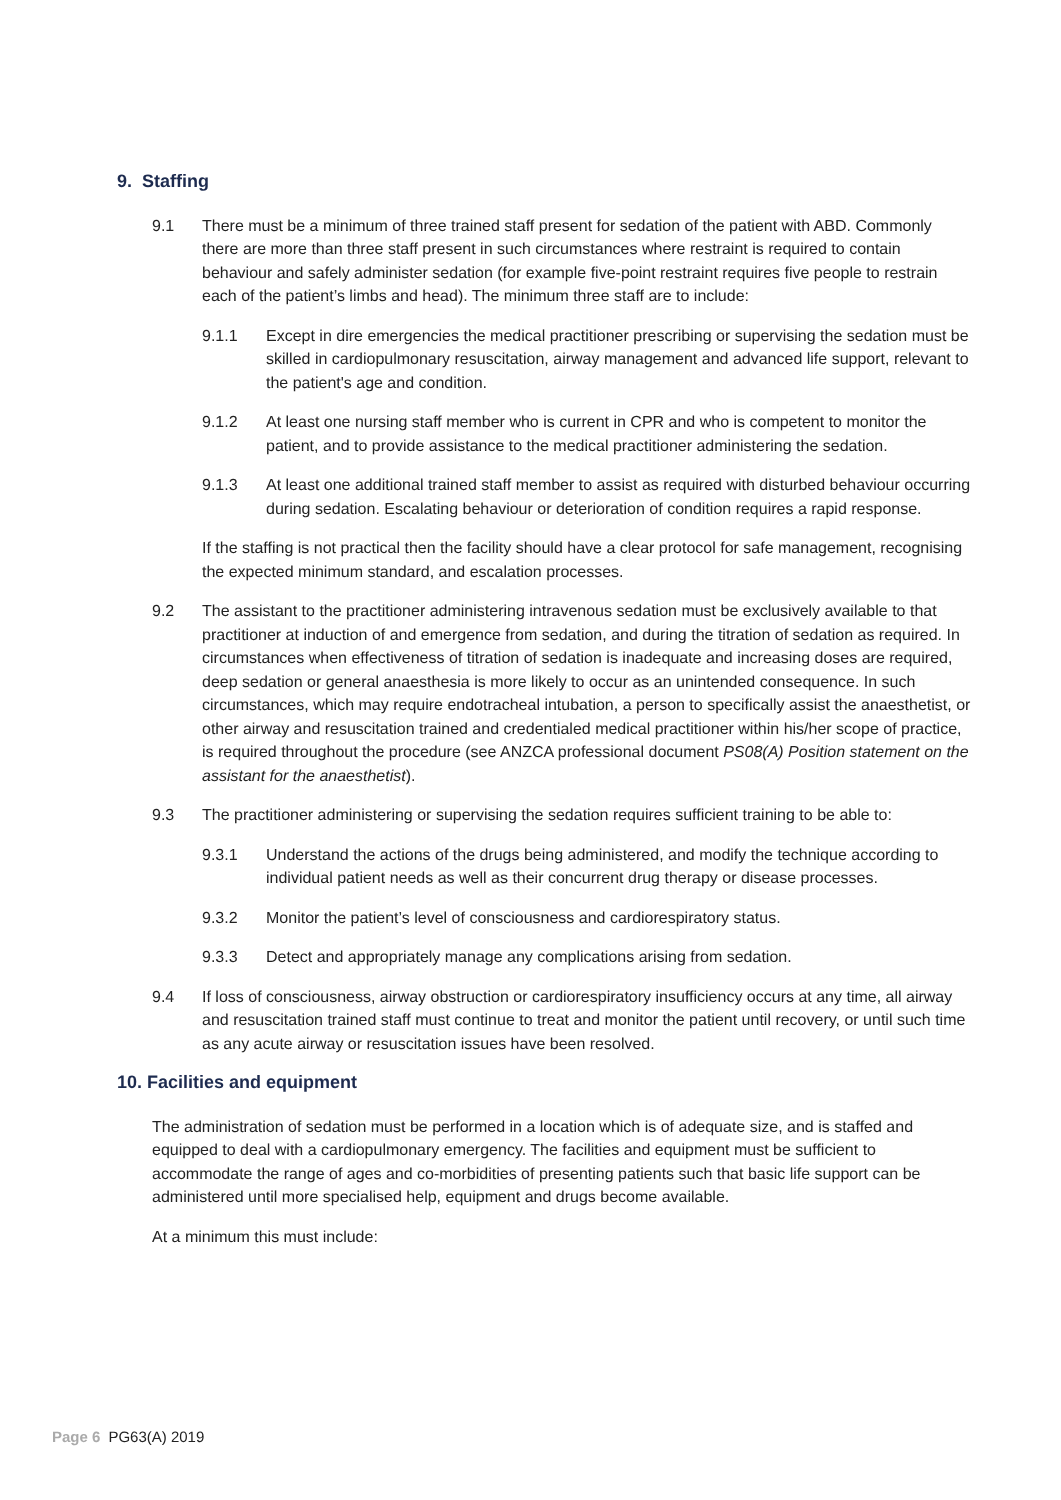9. Staffing
9.1 There must be a minimum of three trained staff present for sedation of the patient with ABD. Commonly there are more than three staff present in such circumstances where restraint is required to contain behaviour and safely administer sedation (for example five-point restraint requires five people to restrain each of the patient’s limbs and head). The minimum three staff are to include:
9.1.1 Except in dire emergencies the medical practitioner prescribing or supervising the sedation must be skilled in cardiopulmonary resuscitation, airway management and advanced life support, relevant to the patient's age and condition.
9.1.2 At least one nursing staff member who is current in CPR and who is competent to monitor the patient, and to provide assistance to the medical practitioner administering the sedation.
9.1.3 At least one additional trained staff member to assist as required with disturbed behaviour occurring during sedation. Escalating behaviour or deterioration of condition requires a rapid response.
If the staffing is not practical then the facility should have a clear protocol for safe management, recognising the expected minimum standard, and escalation processes.
9.2 The assistant to the practitioner administering intravenous sedation must be exclusively available to that practitioner at induction of and emergence from sedation, and during the titration of sedation as required. In circumstances when effectiveness of titration of sedation is inadequate and increasing doses are required, deep sedation or general anaesthesia is more likely to occur as an unintended consequence. In such circumstances, which may require endotracheal intubation, a person to specifically assist the anaesthetist, or other airway and resuscitation trained and credentialed medical practitioner within his/her scope of practice, is required throughout the procedure (see ANZCA professional document PS08(A) Position statement on the assistant for the anaesthetist).
9.3 The practitioner administering or supervising the sedation requires sufficient training to be able to:
9.3.1 Understand the actions of the drugs being administered, and modify the technique according to individual patient needs as well as their concurrent drug therapy or disease processes.
9.3.2 Monitor the patient’s level of consciousness and cardiorespiratory status.
9.3.3 Detect and appropriately manage any complications arising from sedation.
9.4 If loss of consciousness, airway obstruction or cardiorespiratory insufficiency occurs at any time, all airway and resuscitation trained staff must continue to treat and monitor the patient until recovery, or until such time as any acute airway or resuscitation issues have been resolved.
10. Facilities and equipment
The administration of sedation must be performed in a location which is of adequate size, and is staffed and equipped to deal with a cardiopulmonary emergency. The facilities and equipment must be sufficient to accommodate the range of ages and co-morbidities of presenting patients such that basic life support can be administered until more specialised help, equipment and drugs become available.
At a minimum this must include:
Page 6 PG63(A) 2019